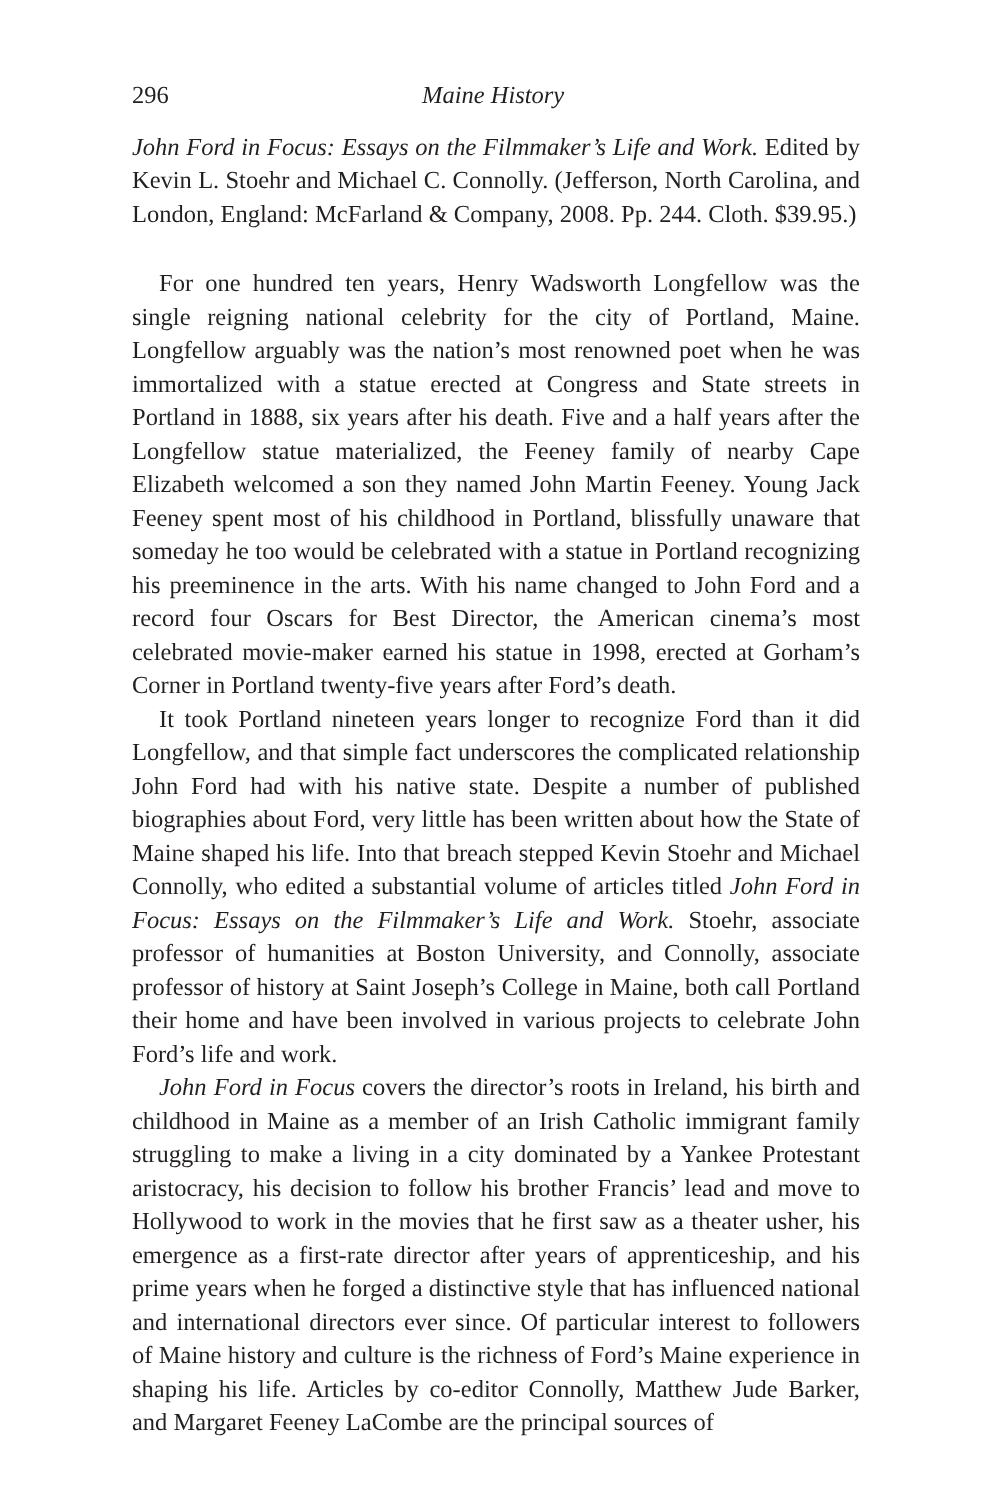296 Maine History
John Ford in Focus: Essays on the Filmmaker’s Life and Work. Edited by Kevin L. Stoehr and Michael C. Connolly. (Jefferson, North Carolina, and London, England: McFarland & Company, 2008. Pp. 244. Cloth. $39.95.)
For one hundred ten years, Henry Wadsworth Longfellow was the single reigning national celebrity for the city of Portland, Maine. Longfellow arguably was the nation’s most renowned poet when he was immortalized with a statue erected at Congress and State streets in Portland in 1888, six years after his death. Five and a half years after the Longfellow statue materialized, the Feeney family of nearby Cape Elizabeth welcomed a son they named John Martin Feeney. Young Jack Feeney spent most of his childhood in Portland, blissfully unaware that someday he too would be celebrated with a statue in Portland recognizing his preeminence in the arts. With his name changed to John Ford and a record four Oscars for Best Director, the American cinema’s most celebrated movie-maker earned his statue in 1998, erected at Gorham’s Corner in Portland twenty-five years after Ford’s death.
It took Portland nineteen years longer to recognize Ford than it did Longfellow, and that simple fact underscores the complicated relationship John Ford had with his native state. Despite a number of published biographies about Ford, very little has been written about how the State of Maine shaped his life. Into that breach stepped Kevin Stoehr and Michael Connolly, who edited a substantial volume of articles titled John Ford in Focus: Essays on the Filmmaker’s Life and Work. Stoehr, associate professor of humanities at Boston University, and Connolly, associate professor of history at Saint Joseph’s College in Maine, both call Portland their home and have been involved in various projects to celebrate John Ford’s life and work.
John Ford in Focus covers the director’s roots in Ireland, his birth and childhood in Maine as a member of an Irish Catholic immigrant family struggling to make a living in a city dominated by a Yankee Protestant aristocracy, his decision to follow his brother Francis’ lead and move to Hollywood to work in the movies that he first saw as a theater usher, his emergence as a first-rate director after years of apprenticeship, and his prime years when he forged a distinctive style that has influenced national and international directors ever since. Of particular interest to followers of Maine history and culture is the richness of Ford’s Maine experience in shaping his life. Articles by co-editor Connolly, Matthew Jude Barker, and Margaret Feeney LaCombe are the principal sources of